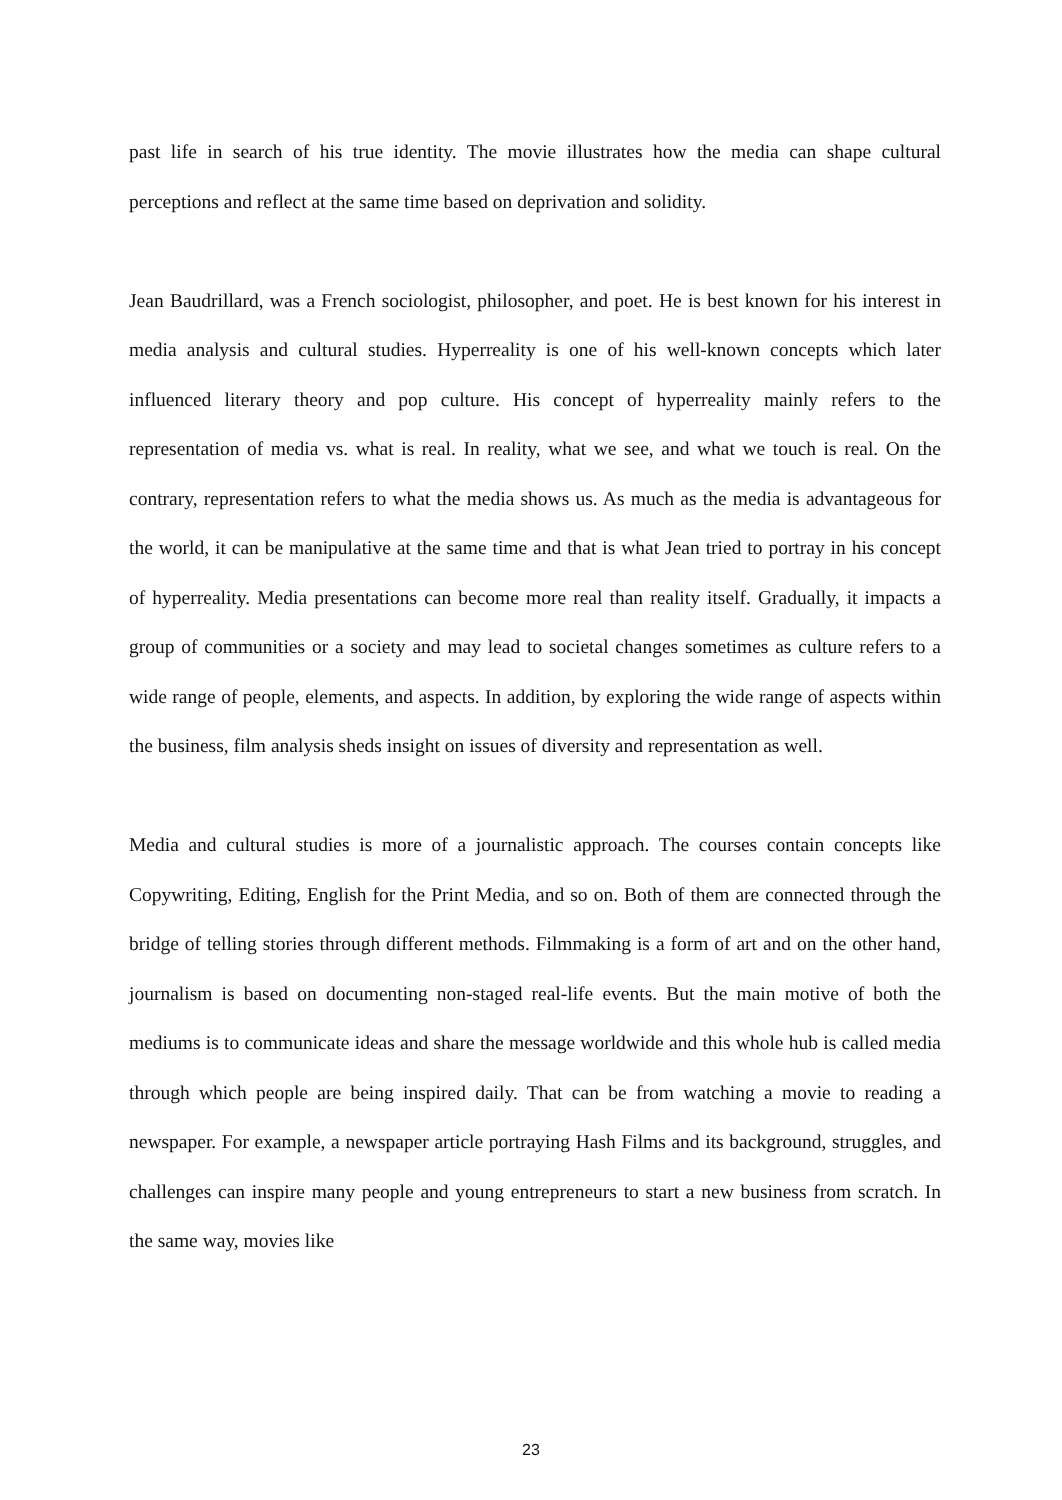past life in search of his true identity. The movie illustrates how the media can shape cultural perceptions and reflect at the same time based on deprivation and solidity.
Jean Baudrillard, was a French sociologist, philosopher, and poet. He is best known for his interest in media analysis and cultural studies. Hyperreality is one of his well-known concepts which later influenced literary theory and pop culture. His concept of hyperreality mainly refers to the representation of media vs. what is real. In reality, what we see, and what we touch is real. On the contrary, representation refers to what the media shows us. As much as the media is advantageous for the world, it can be manipulative at the same time and that is what Jean tried to portray in his concept of hyperreality. Media presentations can become more real than reality itself. Gradually, it impacts a group of communities or a society and may lead to societal changes sometimes as culture refers to a wide range of people, elements, and aspects. In addition, by exploring the wide range of aspects within the business, film analysis sheds insight on issues of diversity and representation as well.
Media and cultural studies is more of a journalistic approach. The courses contain concepts like Copywriting, Editing, English for the Print Media, and so on. Both of them are connected through the bridge of telling stories through different methods. Filmmaking is a form of art and on the other hand, journalism is based on documenting non-staged real-life events. But the main motive of both the mediums is to communicate ideas and share the message worldwide and this whole hub is called media through which people are being inspired daily. That can be from watching a movie to reading a newspaper. For example, a newspaper article portraying Hash Films and its background, struggles, and challenges can inspire many people and young entrepreneurs to start a new business from scratch. In the same way, movies like
23